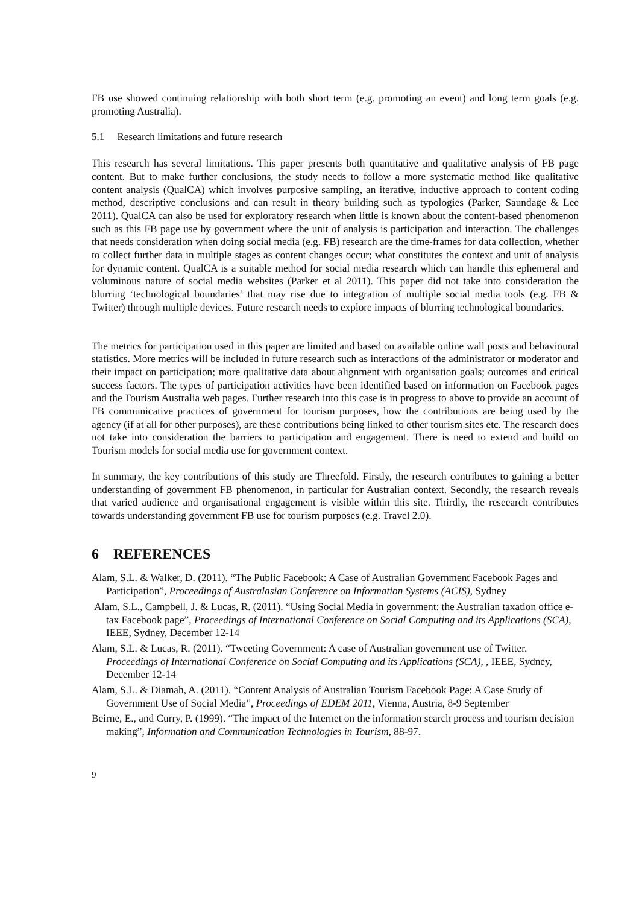FB use showed continuing relationship with both short term (e.g. promoting an event) and long term goals (e.g. promoting Australia).
5.1 Research limitations and future research
This research has several limitations. This paper presents both quantitative and qualitative analysis of FB page content. But to make further conclusions, the study needs to follow a more systematic method like qualitative content analysis (QualCA) which involves purposive sampling, an iterative, inductive approach to content coding method, descriptive conclusions and can result in theory building such as typologies (Parker, Saundage & Lee 2011). QualCA can also be used for exploratory research when little is known about the content-based phenomenon such as this FB page use by government where the unit of analysis is participation and interaction. The challenges that needs consideration when doing social media (e.g. FB) research are the time-frames for data collection, whether to collect further data in multiple stages as content changes occur; what constitutes the context and unit of analysis for dynamic content. QualCA is a suitable method for social media research which can handle this ephemeral and voluminous nature of social media websites (Parker et al 2011). This paper did not take into consideration the blurring ‘technological boundaries’ that may rise due to integration of multiple social media tools (e.g. FB & Twitter) through multiple devices. Future research needs to explore impacts of blurring technological boundaries.
The metrics for participation used in this paper are limited and based on available online wall posts and behavioural statistics. More metrics will be included in future research such as interactions of the administrator or moderator and their impact on participation; more qualitative data about alignment with organisation goals; outcomes and critical success factors. The types of participation activities have been identified based on information on Facebook pages and the Tourism Australia web pages. Further research into this case is in progress to above to provide an account of FB communicative practices of government for tourism purposes, how the contributions are being used by the agency (if at all for other purposes), are these contributions being linked to other tourism sites etc. The research does not take into consideration the barriers to participation and engagement. There is need to extend and build on Tourism models for social media use for government context.
In summary, the key contributions of this study are Threefold. Firstly, the research contributes to gaining a better understanding of government FB phenomenon, in particular for Australian context. Secondly, the research reveals that varied audience and organisational engagement is visible within this site. Thirdly, the reseearch contributes towards understanding government FB use for tourism purposes (e.g. Travel 2.0).
6 REFERENCES
Alam, S.L. & Walker, D. (2011). “The Public Facebook: A Case of Australian Government Facebook Pages and Participation”, Proceedings of Australasian Conference on Information Systems (ACIS), Sydney
Alam, S.L., Campbell, J. & Lucas, R. (2011). “Using Social Media in government: the Australian taxation office e-tax Facebook page”, Proceedings of International Conference on Social Computing and its Applications (SCA), IEEE, Sydney, December 12-14
Alam, S.L. & Lucas, R. (2011). “Tweeting Government: A case of Australian government use of Twitter. Proceedings of International Conference on Social Computing and its Applications (SCA), , IEEE, Sydney, December 12-14
Alam, S.L. & Diamah, A. (2011). “Content Analysis of Australian Tourism Facebook Page: A Case Study of Government Use of Social Media”, Proceedings of EDEM 2011, Vienna, Austria, 8-9 September
Beirne, E., and Curry, P. (1999). “The impact of the Internet on the information search process and tourism decision making”, Information and Communication Technologies in Tourism, 88-97.
9